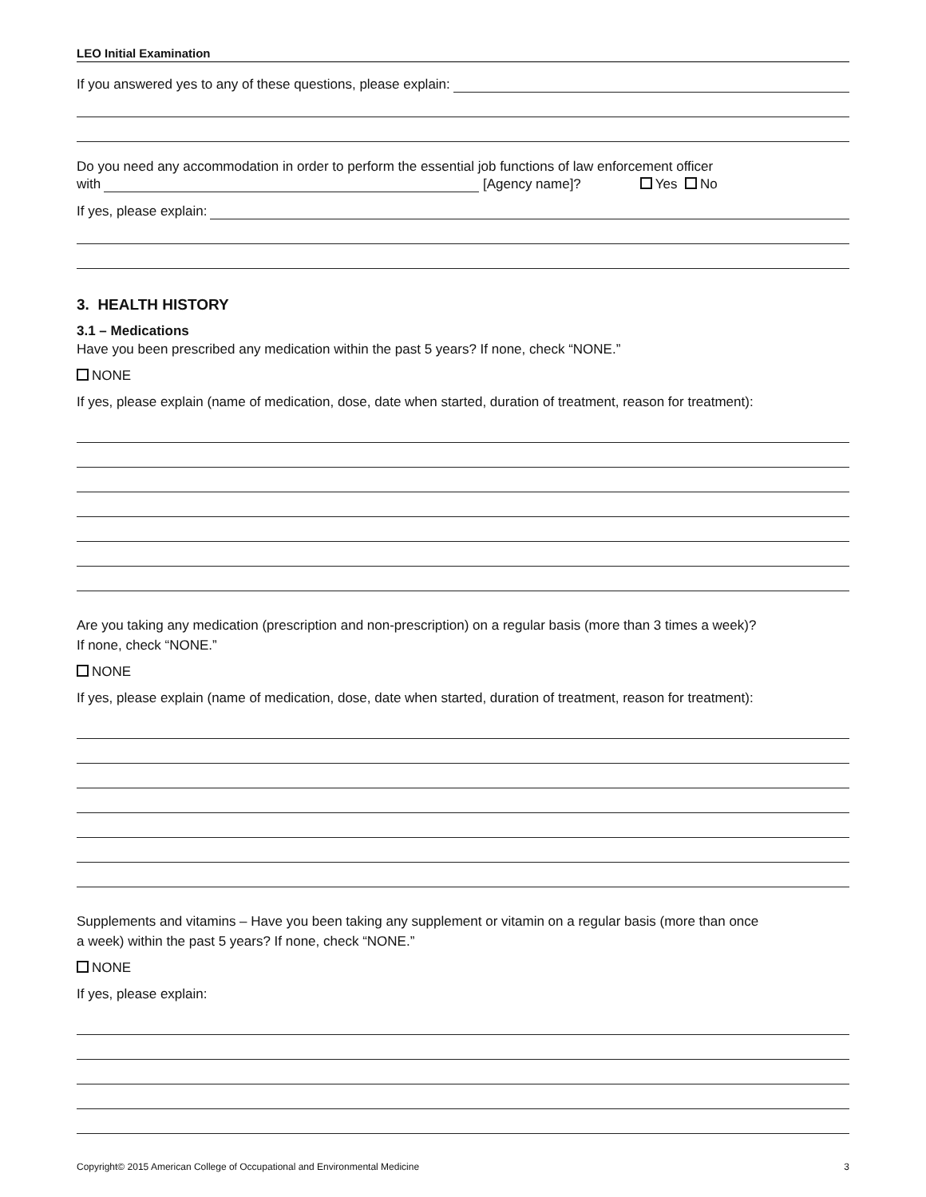LEO Initial Examination
If you answered yes to any of these questions, please explain:
Do you need any accommodation in order to perform the essential job functions of law enforcement officer
with
[Agency name]? Yes No
If yes, please explain:
3. HEALTH HISTORY
3.1 – Medications
Have you been prescribed any medication within the past 5 years? If none, check “NONE.”
NONE
If yes, please explain (name of medication, dose, date when started, duration of treatment, reason for treatment):
Are you taking any medication (prescription and non-prescription) on a regular basis (more than 3 times a week)?
If none, check “NONE.”
NONE
If yes, please explain (name of medication, dose, date when started, duration of treatment, reason for treatment):
Supplements and vitamins – Have you been taking any supplement or vitamin on a regular basis (more than once
a week) within the past 5 years? If none, check “NONE.”
NONE
If yes, please explain:
Copyright© 2015 American College of Occupational and Environmental Medicine 3